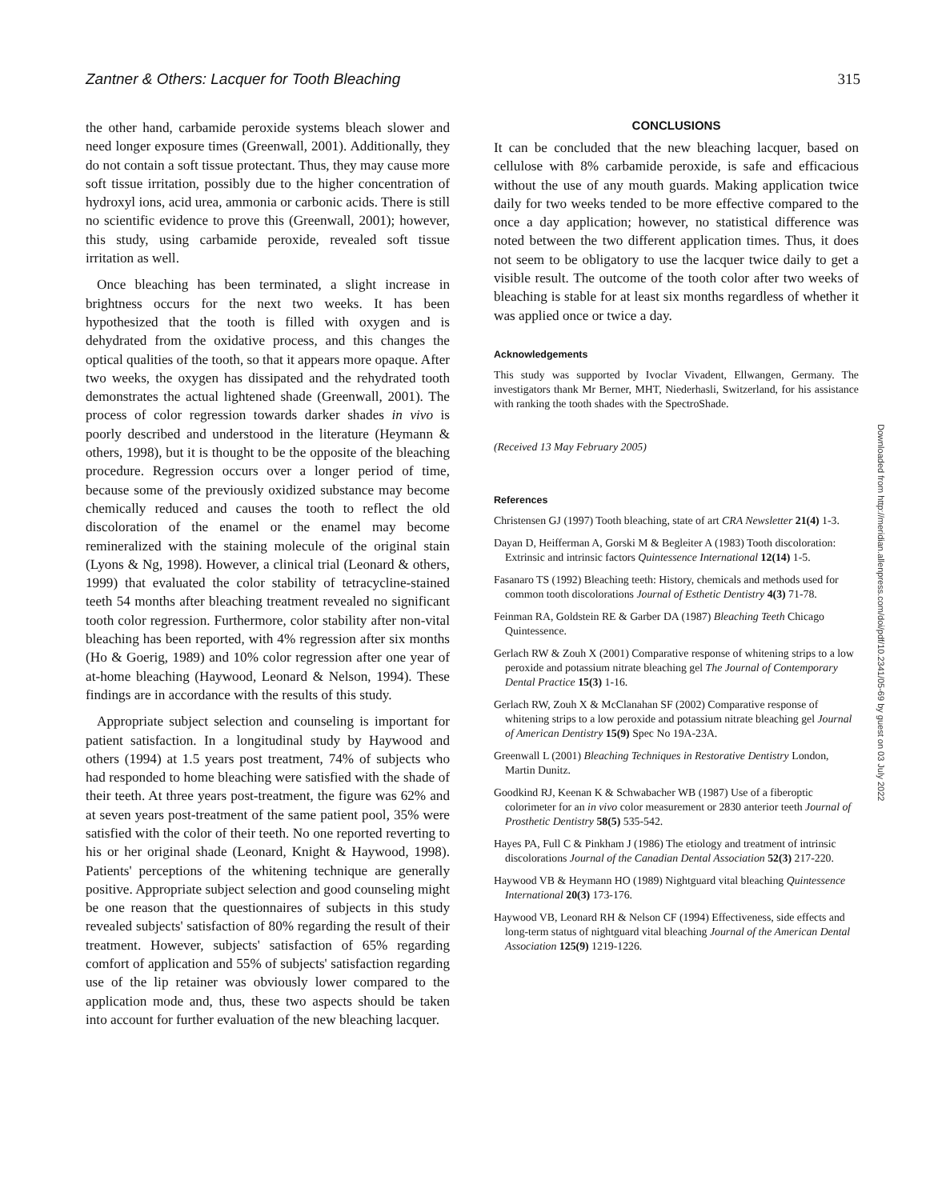Zantner & Others: Lacquer for Tooth Bleaching 315
the other hand, carbamide peroxide systems bleach slower and need longer exposure times (Greenwall, 2001). Additionally, they do not contain a soft tissue protectant. Thus, they may cause more soft tissue irritation, possibly due to the higher concentration of hydroxyl ions, acid urea, ammonia or carbonic acids. There is still no scientific evidence to prove this (Greenwall, 2001); however, this study, using carbamide peroxide, revealed soft tissue irritation as well.
Once bleaching has been terminated, a slight increase in brightness occurs for the next two weeks. It has been hypothesized that the tooth is filled with oxygen and is dehydrated from the oxidative process, and this changes the optical qualities of the tooth, so that it appears more opaque. After two weeks, the oxygen has dissipated and the rehydrated tooth demonstrates the actual lightened shade (Greenwall, 2001). The process of color regression towards darker shades in vivo is poorly described and understood in the literature (Heymann & others, 1998), but it is thought to be the opposite of the bleaching procedure. Regression occurs over a longer period of time, because some of the previously oxidized substance may become chemically reduced and causes the tooth to reflect the old discoloration of the enamel or the enamel may become remineralized with the staining molecule of the original stain (Lyons & Ng, 1998). However, a clinical trial (Leonard & others, 1999) that evaluated the color stability of tetracycline-stained teeth 54 months after bleaching treatment revealed no significant tooth color regression. Furthermore, color stability after non-vital bleaching has been reported, with 4% regression after six months (Ho & Goerig, 1989) and 10% color regression after one year of at-home bleaching (Haywood, Leonard & Nelson, 1994). These findings are in accordance with the results of this study.
Appropriate subject selection and counseling is important for patient satisfaction. In a longitudinal study by Haywood and others (1994) at 1.5 years post treatment, 74% of subjects who had responded to home bleaching were satisfied with the shade of their teeth. At three years post-treatment, the figure was 62% and at seven years post-treatment of the same patient pool, 35% were satisfied with the color of their teeth. No one reported reverting to his or her original shade (Leonard, Knight & Haywood, 1998). Patients' perceptions of the whitening technique are generally positive. Appropriate subject selection and good counseling might be one reason that the questionnaires of subjects in this study revealed subjects' satisfaction of 80% regarding the result of their treatment. However, subjects' satisfaction of 65% regarding comfort of application and 55% of subjects' satisfaction regarding use of the lip retainer was obviously lower compared to the application mode and, thus, these two aspects should be taken into account for further evaluation of the new bleaching lacquer.
CONCLUSIONS
It can be concluded that the new bleaching lacquer, based on cellulose with 8% carbamide peroxide, is safe and efficacious without the use of any mouth guards. Making application twice daily for two weeks tended to be more effective compared to the once a day application; however, no statistical difference was noted between the two different application times. Thus, it does not seem to be obligatory to use the lacquer twice daily to get a visible result. The outcome of the tooth color after two weeks of bleaching is stable for at least six months regardless of whether it was applied once or twice a day.
Acknowledgements
This study was supported by Ivoclar Vivadent, Ellwangen, Germany. The investigators thank Mr Berner, MHT, Niederhasli, Switzerland, for his assistance with ranking the tooth shades with the SpectroShade.
(Received 13 May February 2005)
References
Christensen GJ (1997) Tooth bleaching, state of art CRA Newsletter 21(4) 1-3.
Dayan D, Heifferman A, Gorski M & Begleiter A (1983) Tooth discoloration: Extrinsic and intrinsic factors Quintessence International 12(14) 1-5.
Fasanaro TS (1992) Bleaching teeth: History, chemicals and methods used for common tooth discolorations Journal of Esthetic Dentistry 4(3) 71-78.
Feinman RA, Goldstein RE & Garber DA (1987) Bleaching Teeth Chicago Quintessence.
Gerlach RW & Zouh X (2001) Comparative response of whitening strips to a low peroxide and potassium nitrate bleaching gel The Journal of Contemporary Dental Practice 15(3) 1-16.
Gerlach RW, Zouh X & McClanahan SF (2002) Comparative response of whitening strips to a low peroxide and potassium nitrate bleaching gel Journal of American Dentistry 15(9) Spec No 19A-23A.
Greenwall L (2001) Bleaching Techniques in Restorative Dentistry London, Martin Dunitz.
Goodkind RJ, Keenan K & Schwabacher WB (1987) Use of a fiberoptic colorimeter for an in vivo color measurement or 2830 anterior teeth Journal of Prosthetic Dentistry 58(5) 535-542.
Hayes PA, Full C & Pinkham J (1986) The etiology and treatment of intrinsic discolorations Journal of the Canadian Dental Association 52(3) 217-220.
Haywood VB & Heymann HO (1989) Nightguard vital bleaching Quintessence International 20(3) 173-176.
Haywood VB, Leonard RH & Nelson CF (1994) Effectiveness, side effects and long-term status of nightguard vital bleaching Journal of the American Dental Association 125(9) 1219-1226.
Downloaded from http://meridian.allenpress.com/doi/pdf/10.2341/05-69 by guest on 03 July 2022